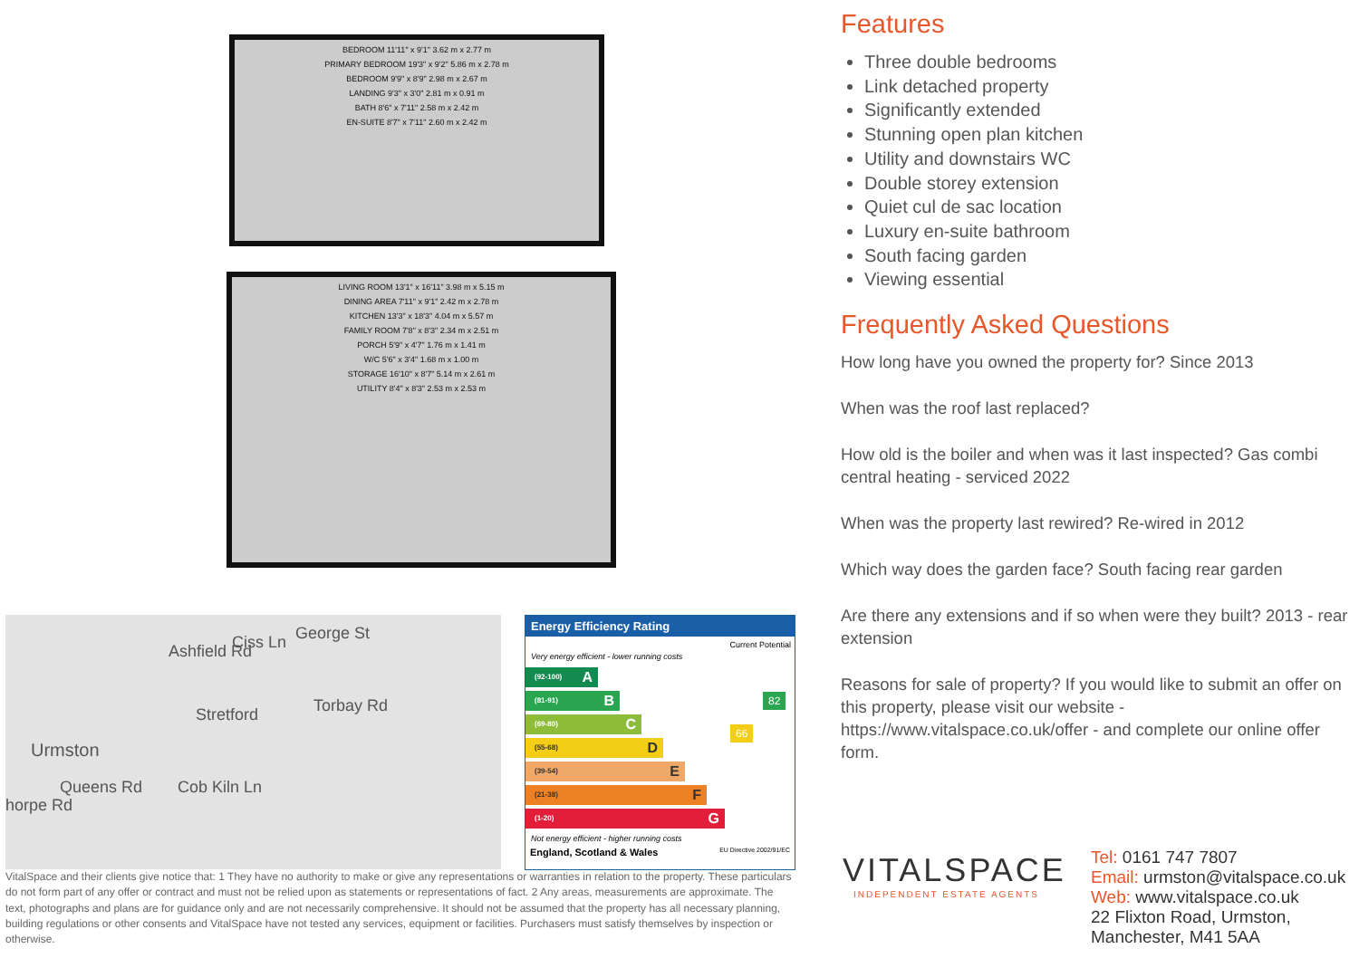BEDROOM 11'11" x 9'1" 3.62 m x 2.77 m
PRIMARY BEDROOM 19'3" x 9'2" 5.86 m x 2.78 m
BEDROOM 9'9" x 8'9" 2.98 m x 2.67 m
LANDING 9'3" x 3'0" 2.81 m x 0.91 m
BATH 8'6" x 7'11" 2.58 m x 2.42 m
EN-SUITE 8'7" x 7'11" 2.60 m x 2.42 m
LIVING ROOM 13'1" x 16'11" 3.98 m x 5.15 m
DINING AREA 7'11" x 9'1" 2.42 m x 2.78 m
KITCHEN 13'3" x 18'3" 4.04 m x 5.57 m
FAMILY ROOM 7'8" x 8'3" 2.34 m x 2.51 m
PORCH 5'9" x 4'7" 1.76 m x 1.41 m
W/C 5'6" x 3'4" 1.68 m x 1.00 m
STORAGE 16'10" x 8'7" 5.14 m x 2.61 m
UTILITY 8'4" x 8'3" 2.53 m x 2.53 m
Urmston
Stretford
horpe Rd
Ashfield Rd Ciss Ln George St
Torbay Rd
Queens Rd Cob Kiln Ln
Energy Efficiency Rating
Current Potential
Very energy efficient - lower running costs
(92-100) A
(81-91) B
(69-80) C
(55-68) D
(39-54) E
(21-38) F
(1-20) G
66
82
Not energy efficient - higher running costs
England, Scotland & Wales EU Directive 2002/91/EC
VitalSpace and their clients give notice that: 1 They have no authority to make or give any representations or warranties in relation to the property. These particulars do not form part of any offer or contract and must not be relied upon as statements or representations of fact. 2 Any areas, measurements are approximate. The text, photographs and plans are for guidance only and are not necessarily comprehensive. It should not be assumed that the property has all necessary planning, building regulations or other consents and VitalSpace have not tested any services, equipment or facilities. Purchasers must satisfy themselves by inspection or otherwise.
Features
Three double bedrooms
Link detached property
Significantly extended
Stunning open plan kitchen
Utility and downstairs WC
Double storey extension
Quiet cul de sac location
Luxury en-suite bathroom
South facing garden
Viewing essential
Frequently Asked Questions
How long have you owned the property for? Since 2013
When was the roof last replaced?
How old is the boiler and when was it last inspected? Gas combi central heating - serviced 2022
When was the property last rewired? Re-wired in 2012
Which way does the garden face? South facing rear garden
Are there any extensions and if so when were they built? 2013 - rear extension
Reasons for sale of property? If you would like to submit an offer on this property, please visit our website - https://www.vitalspace.co.uk/offer - and complete our online offer form.
VITALSPACE
INDEPENDENT ESTATE AGENTS
Tel: 0161 747 7807
Email: urmston@vitalspace.co.uk
Web: www.vitalspace.co.uk
22 Flixton Road, Urmston,
Manchester, M41 5AA